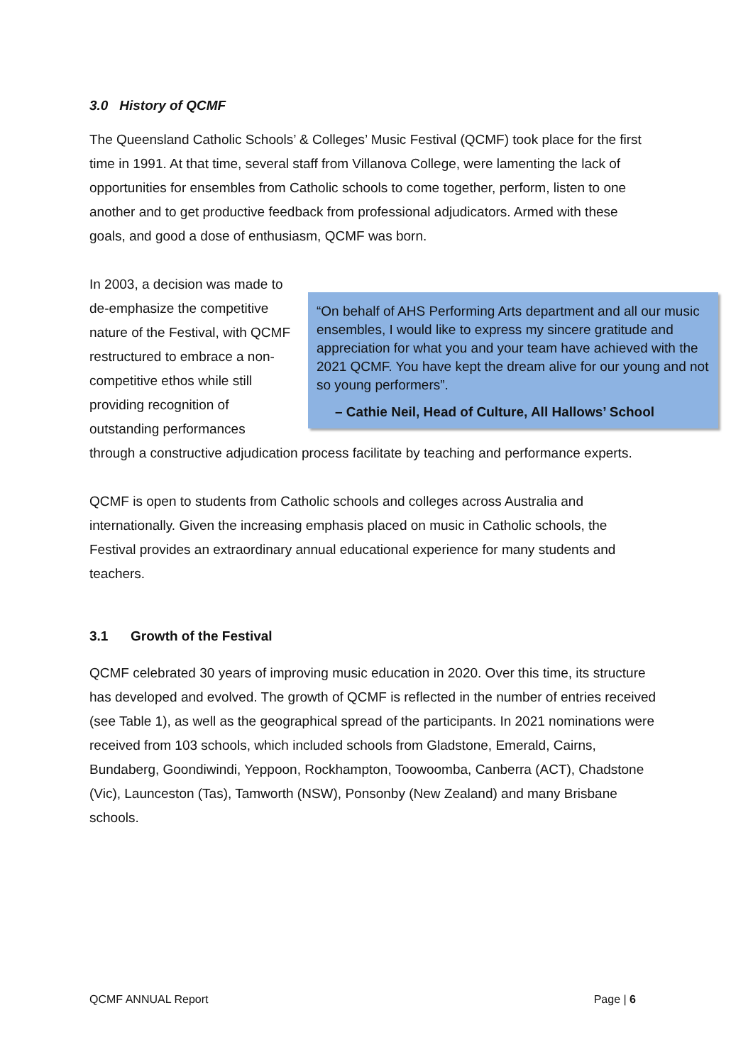3.0 History of QCMF
The Queensland Catholic Schools’ & Colleges’ Music Festival (QCMF) took place for the first time in 1991. At that time, several staff from Villanova College, were lamenting the lack of opportunities for ensembles from Catholic schools to come together, perform, listen to one another and to get productive feedback from professional adjudicators. Armed with these goals, and good a dose of enthusiasm, QCMF was born.
“On behalf of AHS Performing Arts department and all our music ensembles, I would like to express my sincere gratitude and appreciation for what you and your team have achieved with the 2021 QCMF. You have kept the dream alive for our young and not so young performers”.
– Cathie Neil, Head of Culture, All Hallows’ School
In 2003, a decision was made to de-emphasize the competitive nature of the Festival, with QCMF restructured to embrace a non-competitive ethos while still providing recognition of outstanding performances through a constructive adjudication process facilitate by teaching and performance experts.
QCMF is open to students from Catholic schools and colleges across Australia and internationally. Given the increasing emphasis placed on music in Catholic schools, the Festival provides an extraordinary annual educational experience for many students and teachers.
3.1 Growth of the Festival
QCMF celebrated 30 years of improving music education in 2020. Over this time, its structure has developed and evolved. The growth of QCMF is reflected in the number of entries received (see Table 1), as well as the geographical spread of the participants. In 2021 nominations were received from 103 schools, which included schools from Gladstone, Emerald, Cairns, Bundaberg, Goondiwindi, Yeppoon, Rockhampton, Toowoomba, Canberra (ACT), Chadstone (Vic), Launceston (Tas), Tamworth (NSW), Ponsonby (New Zealand) and many Brisbane schools.
QCMF ANNUAL Report Page | 6